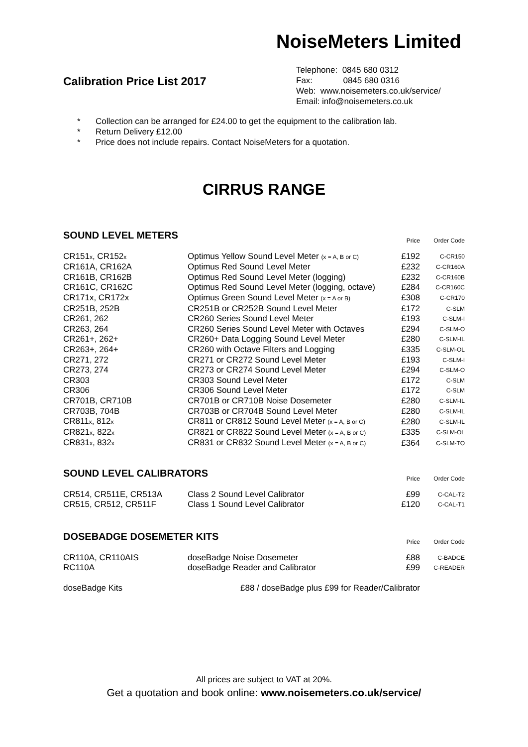NoiseMeters Limited
Calibration Price List 2017
Telephone: 0845 680 0312
Fax: 0845 680 0316
Web: www.noisemeters.co.uk/service/
Email: info@noisemeters.co.uk
* Collection can be arranged for £24.00 to get the equipment to the calibration lab.
* Return Delivery £12.00
* Price does not include repairs. Contact NoiseMeters for a quotation.
CIRRUS RANGE
| SOUND LEVEL METERS | | Price | Order Code |
| --- | --- | --- | --- |
| CR151 x , CR152 x | Optimus Yellow Sound Level Meter (x = A, B or C) | £192 | C-CR150 |
| CR161A, CR162A | Optimus Red Sound Level Meter | £232 | C-CR160A |
| CR161B, CR162B | Optimus Red Sound Level Meter (logging) | £232 | C-CR160B |
| CR161C, CR162C | Optimus Red Sound Level Meter (logging, octave) | £284 | C-CR160C |
| CR171x, CR172x | Optimus Green Sound Level Meter (x = A or B) | £308 | C-CR170 |
| CR251B, 252B | CR251B or CR252B Sound Level Meter | £172 | C-SLM |
| CR261, 262 | CR260 Series Sound Level Meter | £193 | C-SLM-I |
| CR263, 264 | CR260 Series Sound Level Meter with Octaves | £294 | C-SLM-O |
| CR261+, 262+ | CR260+ Data Logging Sound Level Meter | £280 | C-SLM-IL |
| CR263+, 264+ | CR260 with Octave Filters and Logging | £335 | C-SLM-OL |
| CR271, 272 | CR271 or CR272 Sound Level Meter | £193 | C-SLM-I |
| CR273, 274 | CR273 or CR274 Sound Level Meter | £294 | C-SLM-O |
| CR303 | CR303 Sound Level Meter | £172 | C-SLM |
| CR306 | CR306 Sound Level Meter | £172 | C-SLM |
| CR701B, CR710B | CR701B or CR710B Noise Dosemeter | £280 | C-SLM-IL |
| CR703B, 704B | CR703B or CR704B Sound Level Meter | £280 | C-SLM-IL |
| CR811 x , 812 x | CR811 or CR812 Sound Level Meter (x = A, B or C) | £280 | C-SLM-IL |
| CR821 x , 822 x | CR821 or CR822 Sound Level Meter (x = A, B or C) | £335 | C-SLM-OL |
| CR831 x , 832 x | CR831 or CR832 Sound Level Meter (x = A, B or C) | £364 | C-SLM-TO |
| SOUND LEVEL CALIBRATORS | | Price | Order Code |
| --- | --- | --- | --- |
| CR514, CR511E, CR513A | Class 2 Sound Level Calibrator | £99 | C-CAL-T2 |
| CR515, CR512, CR511F | Class 1 Sound Level Calibrator | £120 | C-CAL-T1 |
| DOSEBADGE DOSEMETER KITS | | Price | Order Code |
| --- | --- | --- | --- |
| CR110A, CR110AIS | doseBadge Noise Dosemeter | £88 | C-BADGE |
| RC110A | doseBadge Reader and Calibrator | £99 | C-READER |
| doseBadge Kits | £88 / doseBadge plus £99 for Reader/Calibrator | | |
All prices are subject to VAT at 20%.
Get a quotation and book online: www.noisemeters.co.uk/service/